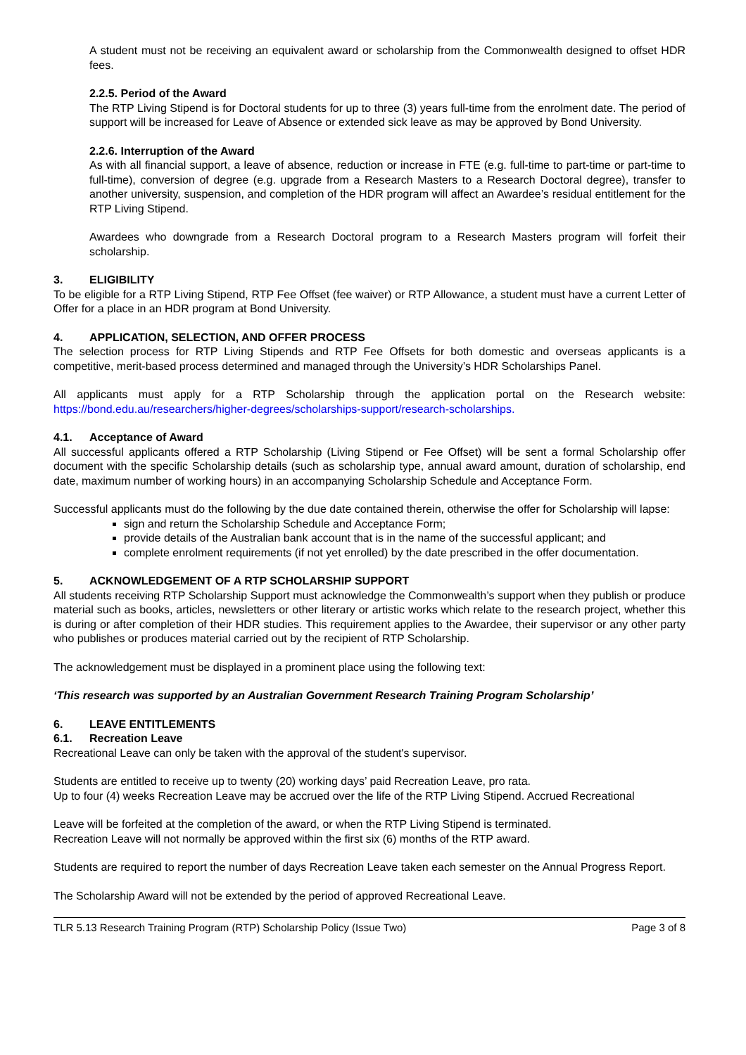A student must not be receiving an equivalent award or scholarship from the Commonwealth designed to offset HDR fees.
2.2.5. Period of the Award
The RTP Living Stipend is for Doctoral students for up to three (3) years full-time from the enrolment date. The period of support will be increased for Leave of Absence or extended sick leave as may be approved by Bond University.
2.2.6. Interruption of the Award
As with all financial support, a leave of absence, reduction or increase in FTE (e.g. full-time to part-time or part-time to full-time), conversion of degree (e.g. upgrade from a Research Masters to a Research Doctoral degree), transfer to another university, suspension, and completion of the HDR program will affect an Awardee’s residual entitlement for the RTP Living Stipend.
Awardees who downgrade from a Research Doctoral program to a Research Masters program will forfeit their scholarship.
3. ELIGIBILITY
To be eligible for a RTP Living Stipend, RTP Fee Offset (fee waiver) or RTP Allowance, a student must have a current Letter of Offer for a place in an HDR program at Bond University.
4. APPLICATION, SELECTION, AND OFFER PROCESS
The selection process for RTP Living Stipends and RTP Fee Offsets for both domestic and overseas applicants is a competitive, merit-based process determined and managed through the University’s HDR Scholarships Panel.
All applicants must apply for a RTP Scholarship through the application portal on the Research website: https://bond.edu.au/researchers/higher-degrees/scholarships-support/research-scholarships.
4.1. Acceptance of Award
All successful applicants offered a RTP Scholarship (Living Stipend or Fee Offset) will be sent a formal Scholarship offer document with the specific Scholarship details (such as scholarship type, annual award amount, duration of scholarship, end date, maximum number of working hours) in an accompanying Scholarship Schedule and Acceptance Form.
Successful applicants must do the following by the due date contained therein, otherwise the offer for Scholarship will lapse:
sign and return the Scholarship Schedule and Acceptance Form;
provide details of the Australian bank account that is in the name of the successful applicant; and
complete enrolment requirements (if not yet enrolled) by the date prescribed in the offer documentation.
5. ACKNOWLEDGEMENT OF A RTP SCHOLARSHIP SUPPORT
All students receiving RTP Scholarship Support must acknowledge the Commonwealth’s support when they publish or produce material such as books, articles, newsletters or other literary or artistic works which relate to the research project, whether this is during or after completion of their HDR studies. This requirement applies to the Awardee, their supervisor or any other party who publishes or produces material carried out by the recipient of RTP Scholarship.
The acknowledgement must be displayed in a prominent place using the following text:
‘This research was supported by an Australian Government Research Training Program Scholarship’
6. LEAVE ENTITLEMENTS
6.1. Recreation Leave
Recreational Leave can only be taken with the approval of the student's supervisor.
Students are entitled to receive up to twenty (20) working days’ paid Recreation Leave, pro rata.
Up to four (4) weeks Recreation Leave may be accrued over the life of the RTP Living Stipend. Accrued Recreational
Leave will be forfeited at the completion of the award, or when the RTP Living Stipend is terminated.
Recreation Leave will not normally be approved within the first six (6) months of the RTP award.
Students are required to report the number of days Recreation Leave taken each semester on the Annual Progress Report.
The Scholarship Award will not be extended by the period of approved Recreational Leave.
TLR 5.13 Research Training Program (RTP) Scholarship Policy (Issue Two) Page 3 of 8